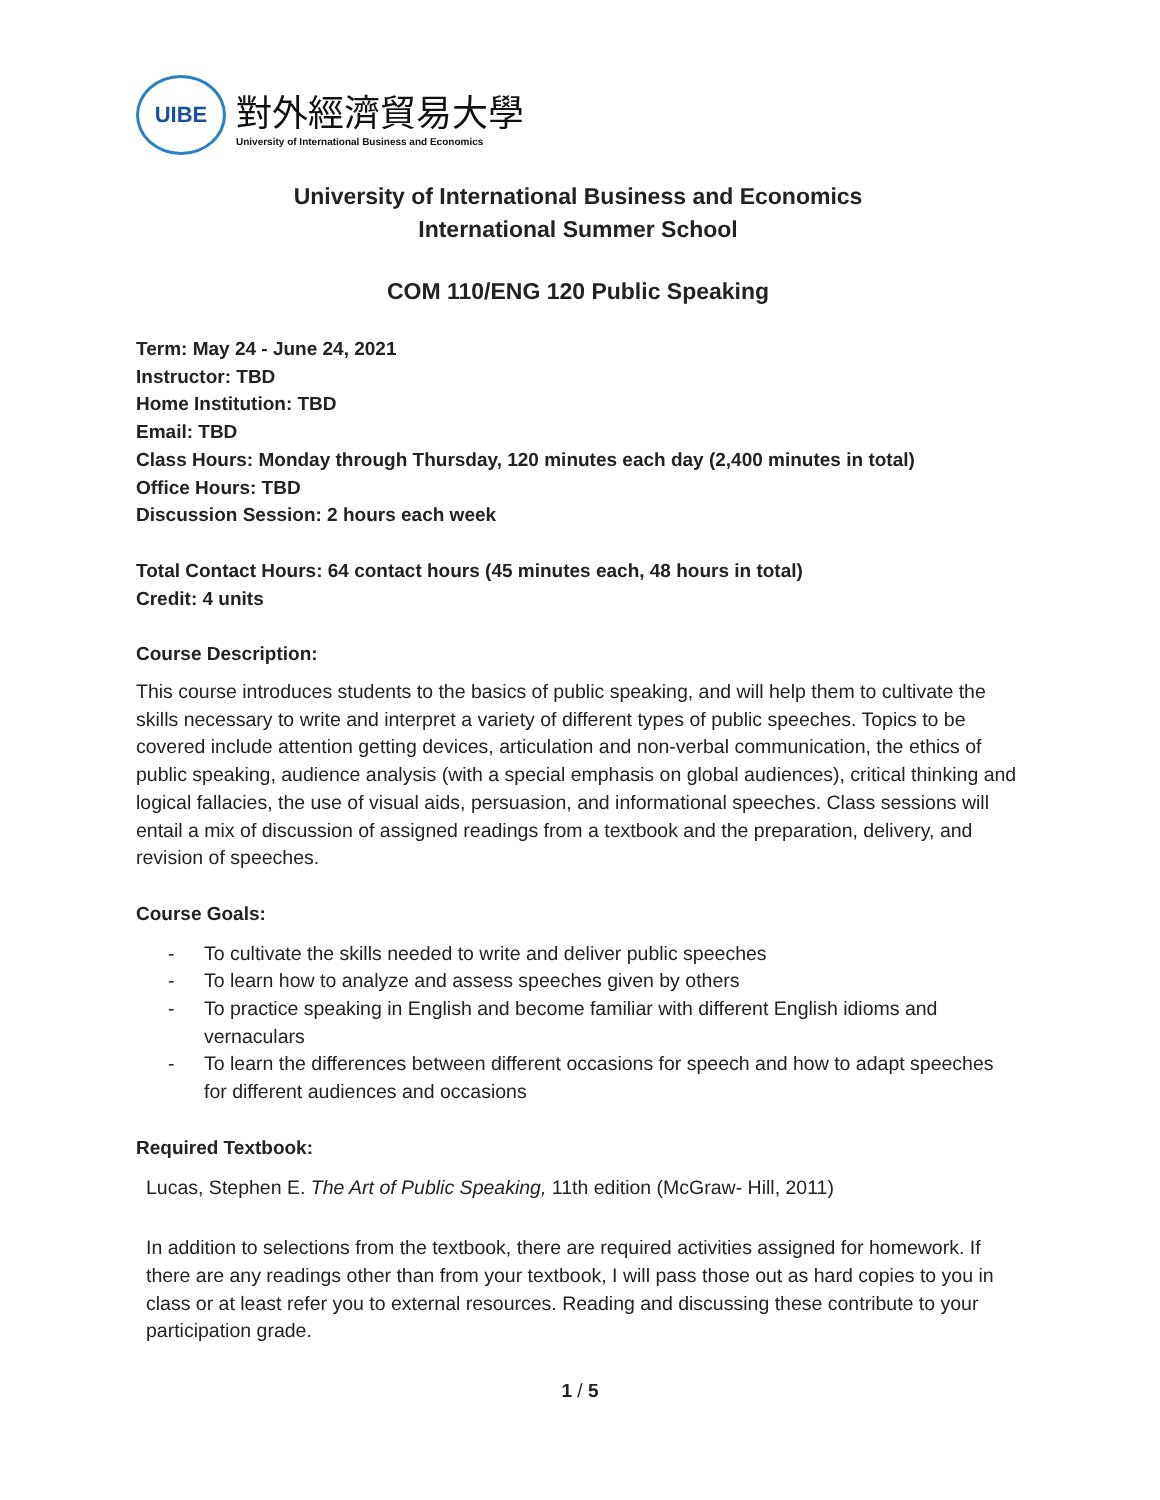UIBE
對外經濟貿易大學
University of International Business and Economics
University of International Business and Economics
International Summer School
COM 110/ENG 120 Public Speaking
Term: May 24 - June 24, 2021
Instructor: TBD
Home Institution: TBD
Email: TBD
Class Hours: Monday through Thursday, 120 minutes each day (2,400 minutes in total)
Office Hours: TBD
Discussion Session: 2 hours each week
Total Contact Hours: 64 contact hours (45 minutes each, 48 hours in total)
Credit: 4 units
Course Description:
This course introduces students to the basics of public speaking, and will help them to cultivate the skills necessary to write and interpret a variety of different types of public speeches. Topics to be covered include attention getting devices, articulation and non-verbal communication, the ethics of public speaking, audience analysis (with a special emphasis on global audiences), critical thinking and logical fallacies, the use of visual aids, persuasion, and informational speeches. Class sessions will entail a mix of discussion of assigned readings from a textbook and the preparation, delivery, and revision of speeches.
Course Goals:
- To cultivate the skills needed to write and deliver public speeches
- To learn how to analyze and assess speeches given by others
- To practice speaking in English and become familiar with different English idioms and vernaculars
- To learn the differences between different occasions for speech and how to adapt speeches for different audiences and occasions
Required Textbook:
Lucas, Stephen E. The Art of Public Speaking, 11th edition (McGraw- Hill, 2011)
In addition to selections from the textbook, there are required activities assigned for homework. If there are any readings other than from your textbook, I will pass those out as hard copies to you in class or at least refer you to external resources. Reading and discussing these contribute to your participation grade.
1 / 5